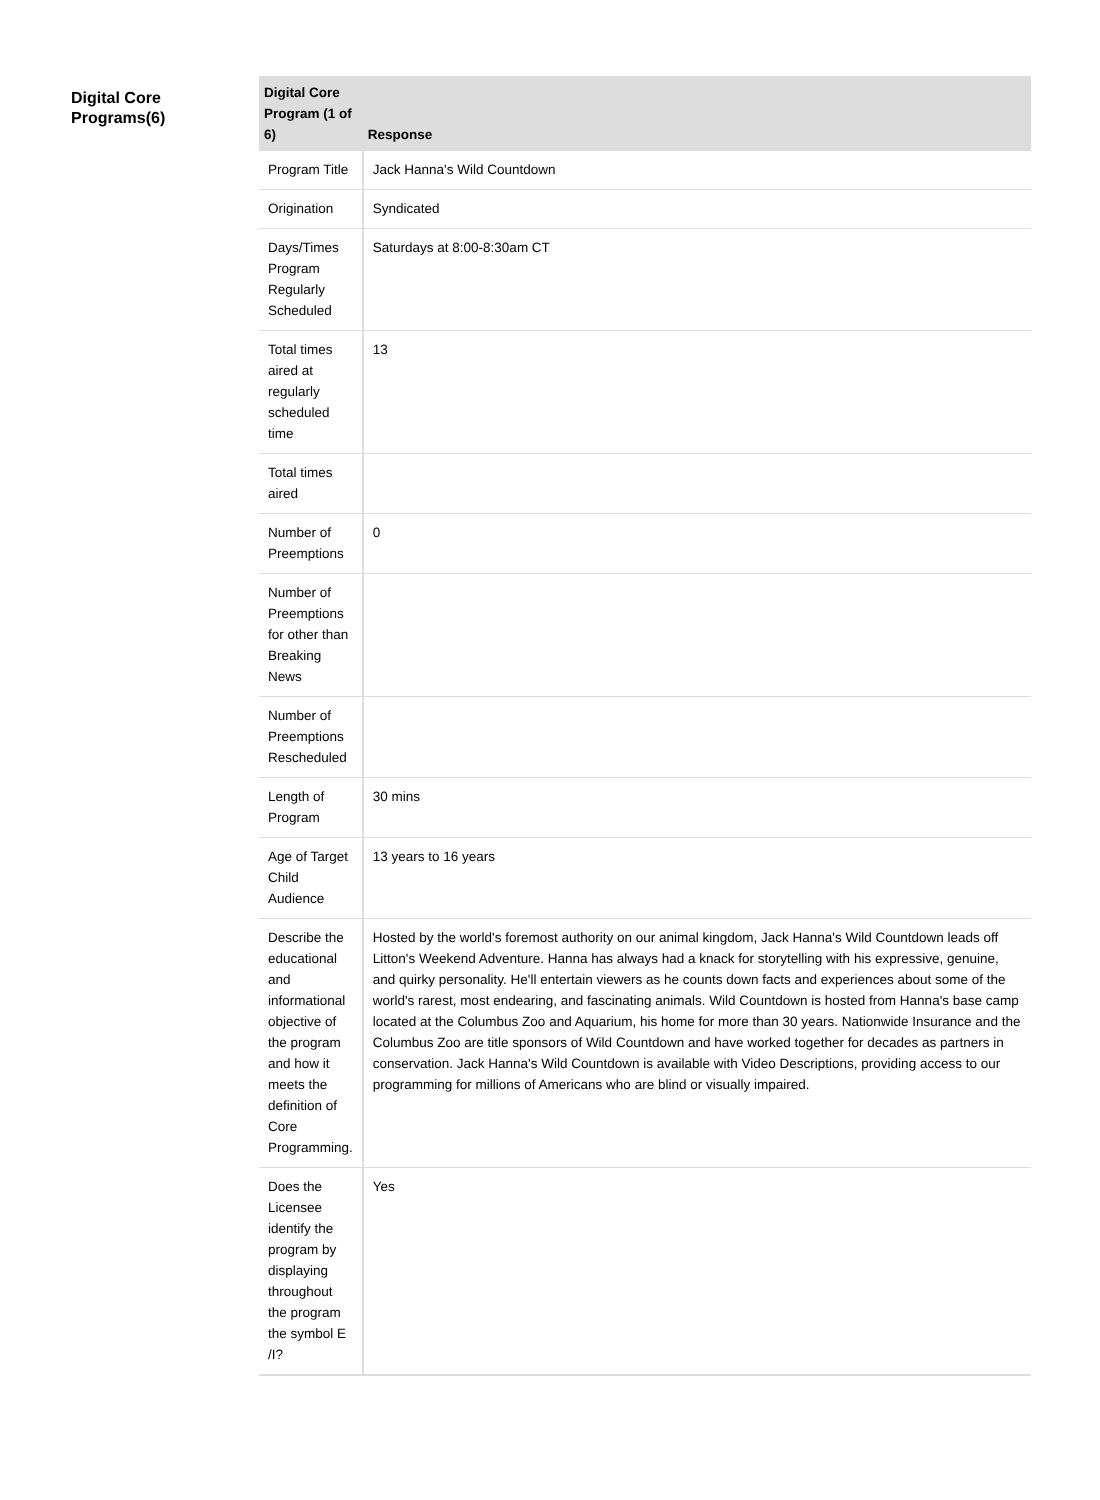Digital Core Programs(6)
| Digital Core Program (1 of 6) | Response |
| --- | --- |
| Program Title | Jack Hanna's Wild Countdown |
| Origination | Syndicated |
| Days/Times Program Regularly Scheduled | Saturdays at 8:00-8:30am CT |
| Total times aired at regularly scheduled time | 13 |
| Total times aired | |
| Number of Preemptions | 0 |
| Number of Preemptions for other than Breaking News | |
| Number of Preemptions Rescheduled | |
| Length of Program | 30 mins |
| Age of Target Child Audience | 13 years to 16 years |
| Describe the educational and informational objective of the program and how it meets the definition of Core Programming. | Hosted by the world's foremost authority on our animal kingdom, Jack Hanna's Wild Countdown leads off Litton's Weekend Adventure. Hanna has always had a knack for storytelling with his expressive, genuine, and quirky personality. He'll entertain viewers as he counts down facts and experiences about some of the world's rarest, most endearing, and fascinating animals. Wild Countdown is hosted from Hanna's base camp located at the Columbus Zoo and Aquarium, his home for more than 30 years. Nationwide Insurance and the Columbus Zoo are title sponsors of Wild Countdown and have worked together for decades as partners in conservation. Jack Hanna's Wild Countdown is available with Video Descriptions, providing access to our programming for millions of Americans who are blind or visually impaired. |
| Does the Licensee identify the program by displaying throughout the program the symbol E /I? | Yes |